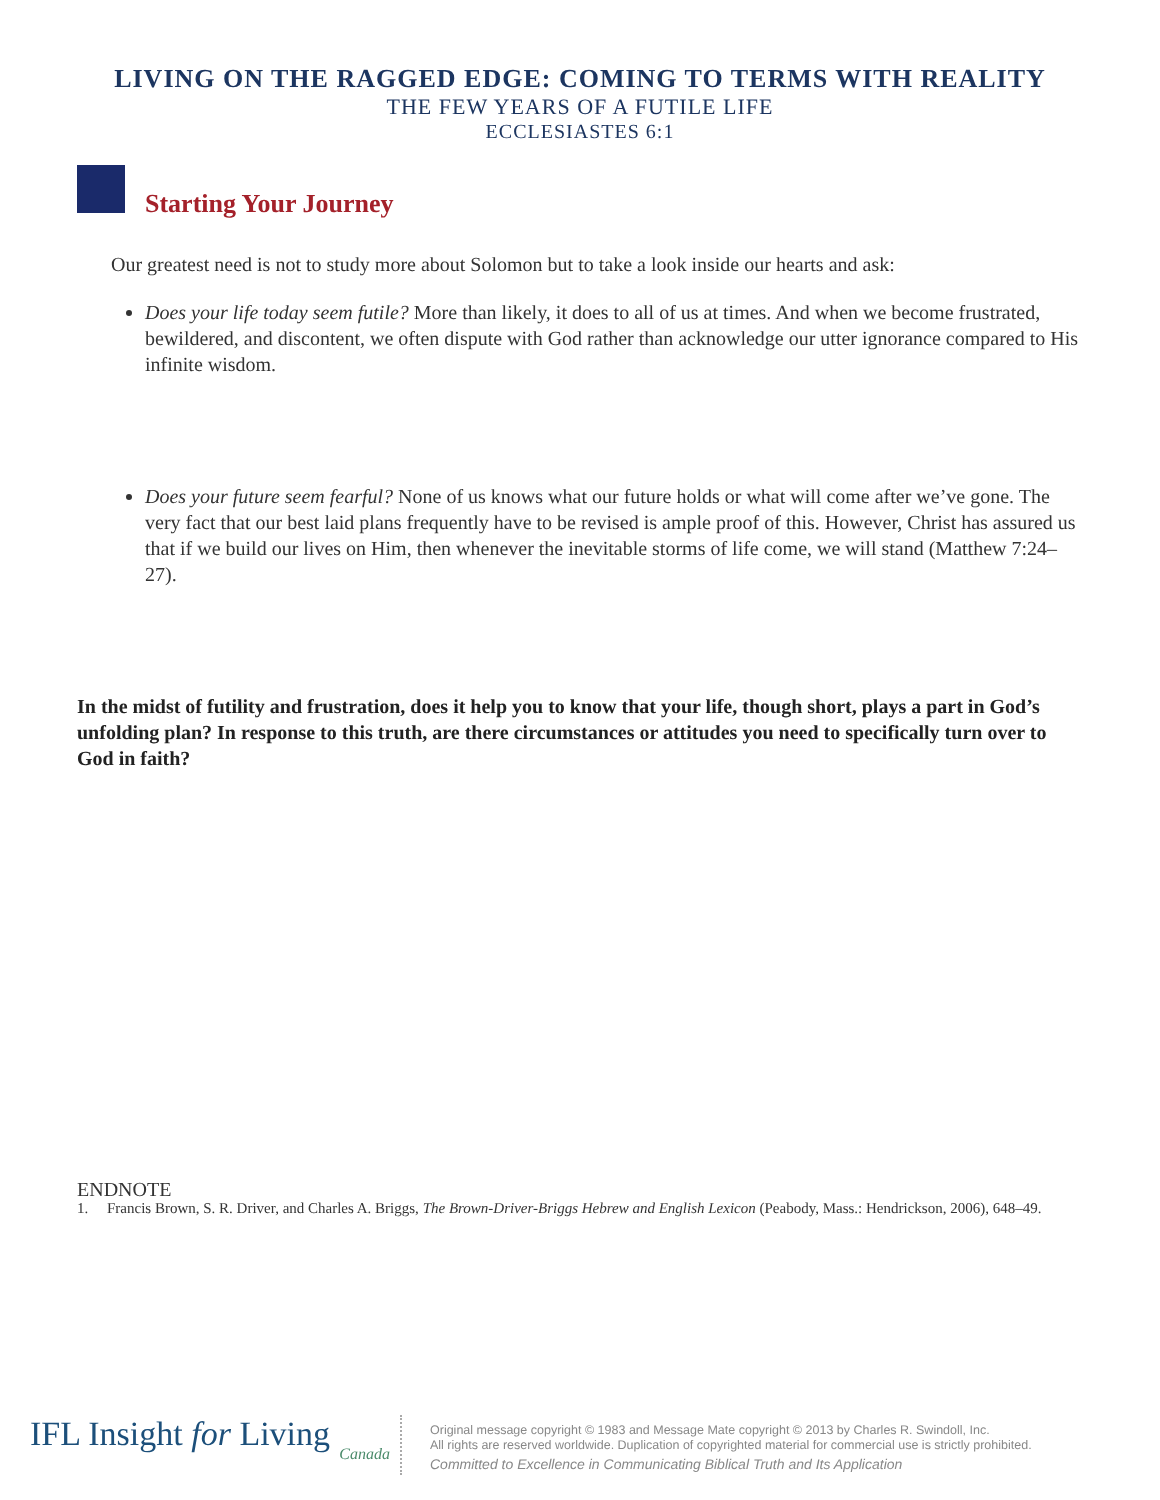LIVING ON THE RAGGED EDGE: COMING TO TERMS WITH REALITY
THE FEW YEARS OF A FUTILE LIFE
ECCLESIASTES 6:1
Starting Your Journey
Our greatest need is not to study more about Solomon but to take a look inside our hearts and ask:
Does your life today seem futile? More than likely, it does to all of us at times. And when we become frustrated, bewildered, and discontent, we often dispute with God rather than acknowledge our utter ignorance compared to His infinite wisdom.
Does your future seem fearful? None of us knows what our future holds or what will come after we’ve gone. The very fact that our best laid plans frequently have to be revised is ample proof of this. However, Christ has assured us that if we build our lives on Him, then whenever the inevitable storms of life come, we will stand (Matthew 7:24–27).
In the midst of futility and frustration, does it help you to know that your life, though short, plays a part in God’s unfolding plan? In response to this truth, are there circumstances or attitudes you need to specifically turn over to God in faith?
ENDNOTE
1. Francis Brown, S. R. Driver, and Charles A. Briggs, The Brown-Driver-Briggs Hebrew and English Lexicon (Peabody, Mass.: Hendrickson, 2006), 648–49.
IFL Insight for Living
Canada
Original message copyright © 1983 and Message Mate copyright © 2013 by Charles R. Swindoll, Inc.
All rights are reserved worldwide. Duplication of copyrighted material for commercial use is strictly prohibited.
Committed to Excellence in Communicating Biblical Truth and Its Application